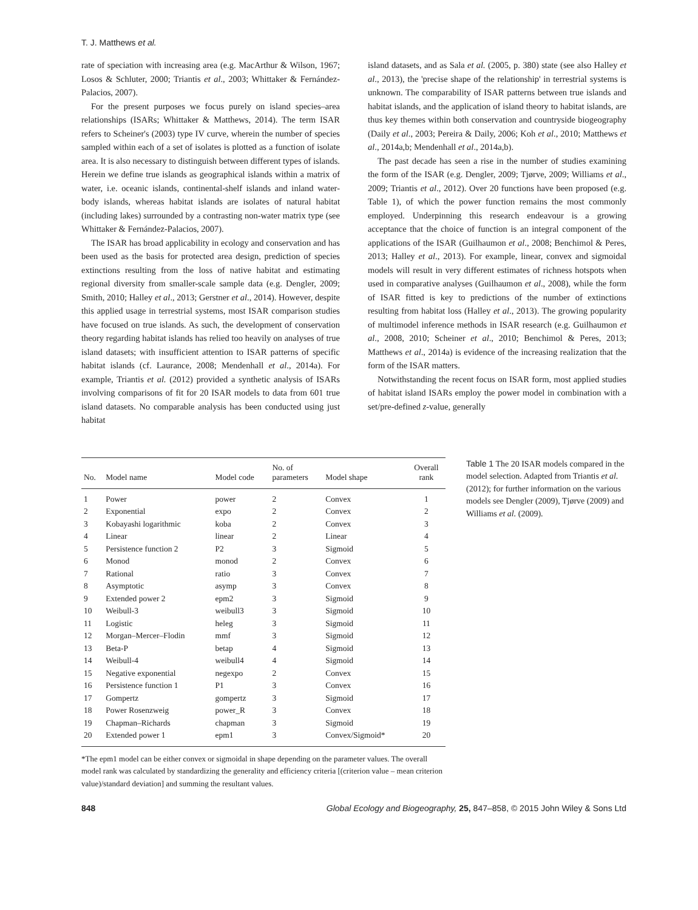T. J. Matthews et al.
rate of speciation with increasing area (e.g. MacArthur & Wilson, 1967; Losos & Schluter, 2000; Triantis et al., 2003; Whittaker & Fernández-Palacios, 2007).
For the present purposes we focus purely on island species–area relationships (ISARs; Whittaker & Matthews, 2014). The term ISAR refers to Scheiner's (2003) type IV curve, wherein the number of species sampled within each of a set of isolates is plotted as a function of isolate area. It is also necessary to distinguish between different types of islands. Herein we define true islands as geographical islands within a matrix of water, i.e. oceanic islands, continental-shelf islands and inland water-body islands, whereas habitat islands are isolates of natural habitat (including lakes) surrounded by a contrasting non-water matrix type (see Whittaker & Fernández-Palacios, 2007).
The ISAR has broad applicability in ecology and conservation and has been used as the basis for protected area design, prediction of species extinctions resulting from the loss of native habitat and estimating regional diversity from smaller-scale sample data (e.g. Dengler, 2009; Smith, 2010; Halley et al., 2013; Gerstner et al., 2014). However, despite this applied usage in terrestrial systems, most ISAR comparison studies have focused on true islands. As such, the development of conservation theory regarding habitat islands has relied too heavily on analyses of true island datasets; with insufficient attention to ISAR patterns of specific habitat islands (cf. Laurance, 2008; Mendenhall et al., 2014a). For example, Triantis et al. (2012) provided a synthetic analysis of ISARs involving comparisons of fit for 20 ISAR models to data from 601 true island datasets. No comparable analysis has been conducted using just habitat
island datasets, and as Sala et al. (2005, p. 380) state (see also Halley et al., 2013), the 'precise shape of the relationship' in terrestrial systems is unknown. The comparability of ISAR patterns between true islands and habitat islands, and the application of island theory to habitat islands, are thus key themes within both conservation and countryside biogeography (Daily et al., 2003; Pereira & Daily, 2006; Koh et al., 2010; Matthews et al., 2014a,b; Mendenhall et al., 2014a,b).
The past decade has seen a rise in the number of studies examining the form of the ISAR (e.g. Dengler, 2009; Tjørve, 2009; Williams et al., 2009; Triantis et al., 2012). Over 20 functions have been proposed (e.g. Table 1), of which the power function remains the most commonly employed. Underpinning this research endeavour is a growing acceptance that the choice of function is an integral component of the applications of the ISAR (Guilhaumon et al., 2008; Benchimol & Peres, 2013; Halley et al., 2013). For example, linear, convex and sigmoidal models will result in very different estimates of richness hotspots when used in comparative analyses (Guilhaumon et al., 2008), while the form of ISAR fitted is key to predictions of the number of extinctions resulting from habitat loss (Halley et al., 2013). The growing popularity of multimodel inference methods in ISAR research (e.g. Guilhaumon et al., 2008, 2010; Scheiner et al., 2010; Benchimol & Peres, 2013; Matthews et al., 2014a) is evidence of the increasing realization that the form of the ISAR matters.
Notwithstanding the recent focus on ISAR form, most applied studies of habitat island ISARs employ the power model in combination with a set/pre-defined z-value, generally
| No. | Model name | Model code | No. of parameters | Model shape | Overall rank |
| --- | --- | --- | --- | --- | --- |
| 1 | Power | power | 2 | Convex | 1 |
| 2 | Exponential | expo | 2 | Convex | 2 |
| 3 | Kobayashi logarithmic | koba | 2 | Convex | 3 |
| 4 | Linear | linear | 2 | Linear | 4 |
| 5 | Persistence function 2 | P2 | 3 | Sigmoid | 5 |
| 6 | Monod | monod | 2 | Convex | 6 |
| 7 | Rational | ratio | 3 | Convex | 7 |
| 8 | Asymptotic | asymp | 3 | Convex | 8 |
| 9 | Extended power 2 | epm2 | 3 | Sigmoid | 9 |
| 10 | Weibull-3 | weibull3 | 3 | Sigmoid | 10 |
| 11 | Logistic | heleg | 3 | Sigmoid | 11 |
| 12 | Morgan–Mercer–Flodin | mmf | 3 | Sigmoid | 12 |
| 13 | Beta-P | betap | 4 | Sigmoid | 13 |
| 14 | Weibull-4 | weibull4 | 4 | Sigmoid | 14 |
| 15 | Negative exponential | negexpo | 2 | Convex | 15 |
| 16 | Persistence function 1 | P1 | 3 | Convex | 16 |
| 17 | Gompertz | gompertz | 3 | Sigmoid | 17 |
| 18 | Power Rosenzweig | power_R | 3 | Convex | 18 |
| 19 | Chapman–Richards | chapman | 3 | Sigmoid | 19 |
| 20 | Extended power 1 | epm1 | 3 | Convex/Sigmoid* | 20 |
*The epm1 model can be either convex or sigmoidal in shape depending on the parameter values. The overall model rank was calculated by standardizing the generality and efficiency criteria [(criterion value – mean criterion value)/standard deviation] and summing the resultant values.
Table 1 The 20 ISAR models compared in the model selection. Adapted from Triantis et al. (2012); for further information on the various models see Dengler (2009), Tjørve (2009) and Williams et al. (2009).
848 Global Ecology and Biogeography, 25, 847–858, © 2015 John Wiley & Sons Ltd